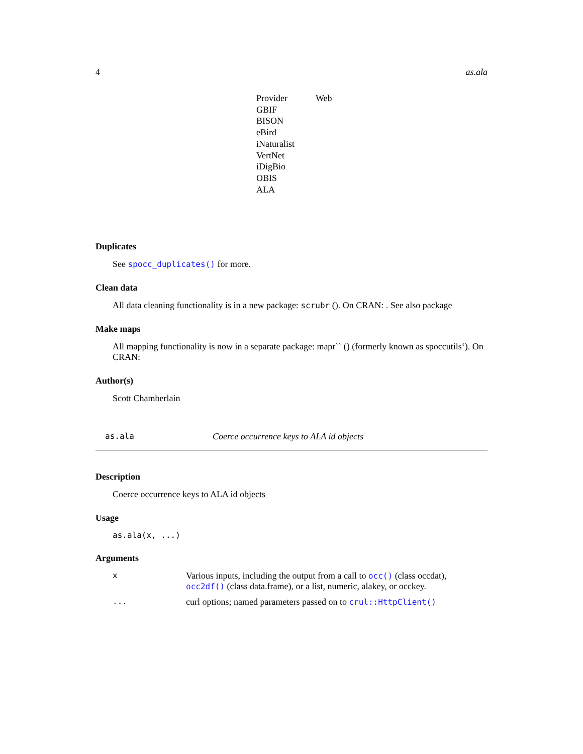4 as.ala
| Provider | Web |
| --- | --- |
| GBIF | |
| BISON | |
| eBird | |
| iNaturalist | |
| VertNet | |
| iDigBio | |
| OBIS | |
| ALA | |
Duplicates
See spocc_duplicates() for more.
Clean data
All data cleaning functionality is in a new package: scrubr (). On CRAN: . See also package
Make maps
All mapping functionality is now in a separate package: mapr`` () (formerly known as spoccutils‘). On CRAN:
Author(s)
Scott Chamberlain
as.ala Coerce occurrence keys to ALA id objects
Description
Coerce occurrence keys to ALA id objects
Usage
as.ala(x, ...)
Arguments
| x | Various inputs, including the output from a call to occ() (class occdat), occ2df() (class data.frame), or a list, numeric, alakey, or occkey. |
| ... | curl options; named parameters passed on to crul::HttpClient() |